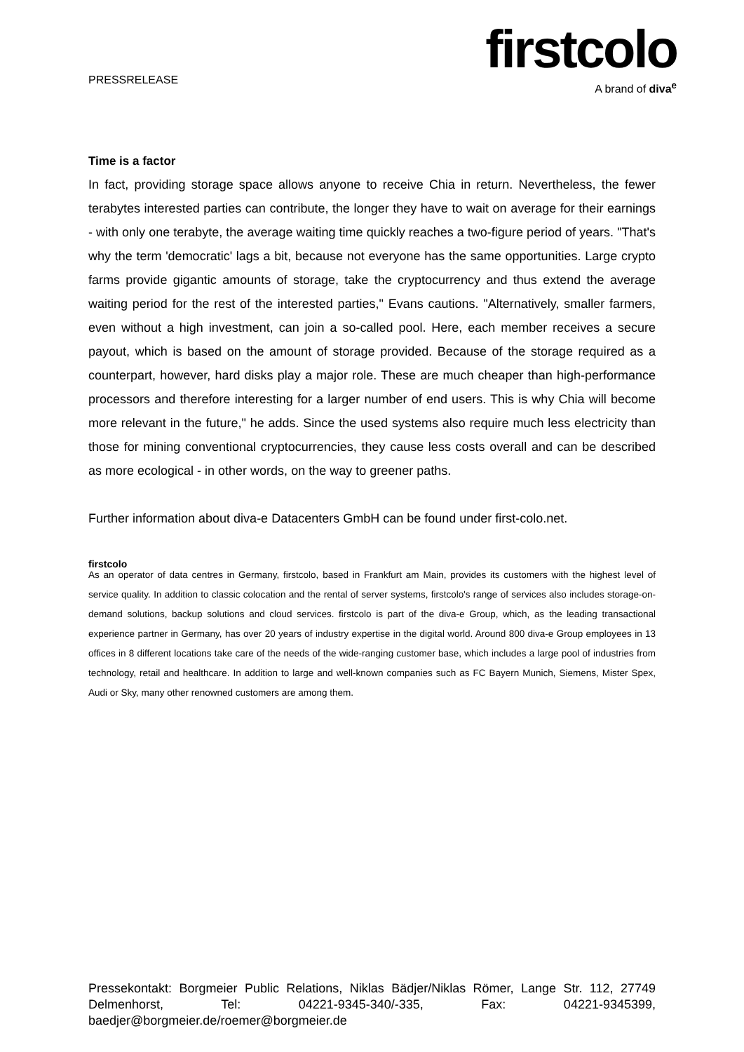PRESSRELEASE
firstcolo
A brand of diva<sup>e</sup>
Time is a factor
In fact, providing storage space allows anyone to receive Chia in return. Nevertheless, the fewer terabytes interested parties can contribute, the longer they have to wait on average for their earnings - with only one terabyte, the average waiting time quickly reaches a two-figure period of years. "That's why the term 'democratic' lags a bit, because not everyone has the same opportunities. Large crypto farms provide gigantic amounts of storage, take the cryptocurrency and thus extend the average waiting period for the rest of the interested parties," Evans cautions. "Alternatively, smaller farmers, even without a high investment, can join a so-called pool. Here, each member receives a secure payout, which is based on the amount of storage provided. Because of the storage required as a counterpart, however, hard disks play a major role. These are much cheaper than high-performance processors and therefore interesting for a larger number of end users. This is why Chia will become more relevant in the future," he adds. Since the used systems also require much less electricity than those for mining conventional cryptocurrencies, they cause less costs overall and can be described as more ecological - in other words, on the way to greener paths.
Further information about diva-e Datacenters GmbH can be found under first-colo.net.
firstcolo
As an operator of data centres in Germany, firstcolo, based in Frankfurt am Main, provides its customers with the highest level of service quality. In addition to classic colocation and the rental of server systems, firstcolo's range of services also includes storage-on-demand solutions, backup solutions and cloud services. firstcolo is part of the diva-e Group, which, as the leading transactional experience partner in Germany, has over 20 years of industry expertise in the digital world. Around 800 diva-e Group employees in 13 offices in 8 different locations take care of the needs of the wide-ranging customer base, which includes a large pool of industries from technology, retail and healthcare. In addition to large and well-known companies such as FC Bayern Munich, Siemens, Mister Spex, Audi or Sky, many other renowned customers are among them.
Pressekontakt: Borgmeier Public Relations, Niklas Bädjer/Niklas Römer, Lange Str. 112, 27749 Delmenhorst, Tel: 04221-9345-340/-335, Fax: 04221-9345399, baedjer@borgmeier.de/roemer@borgmeier.de